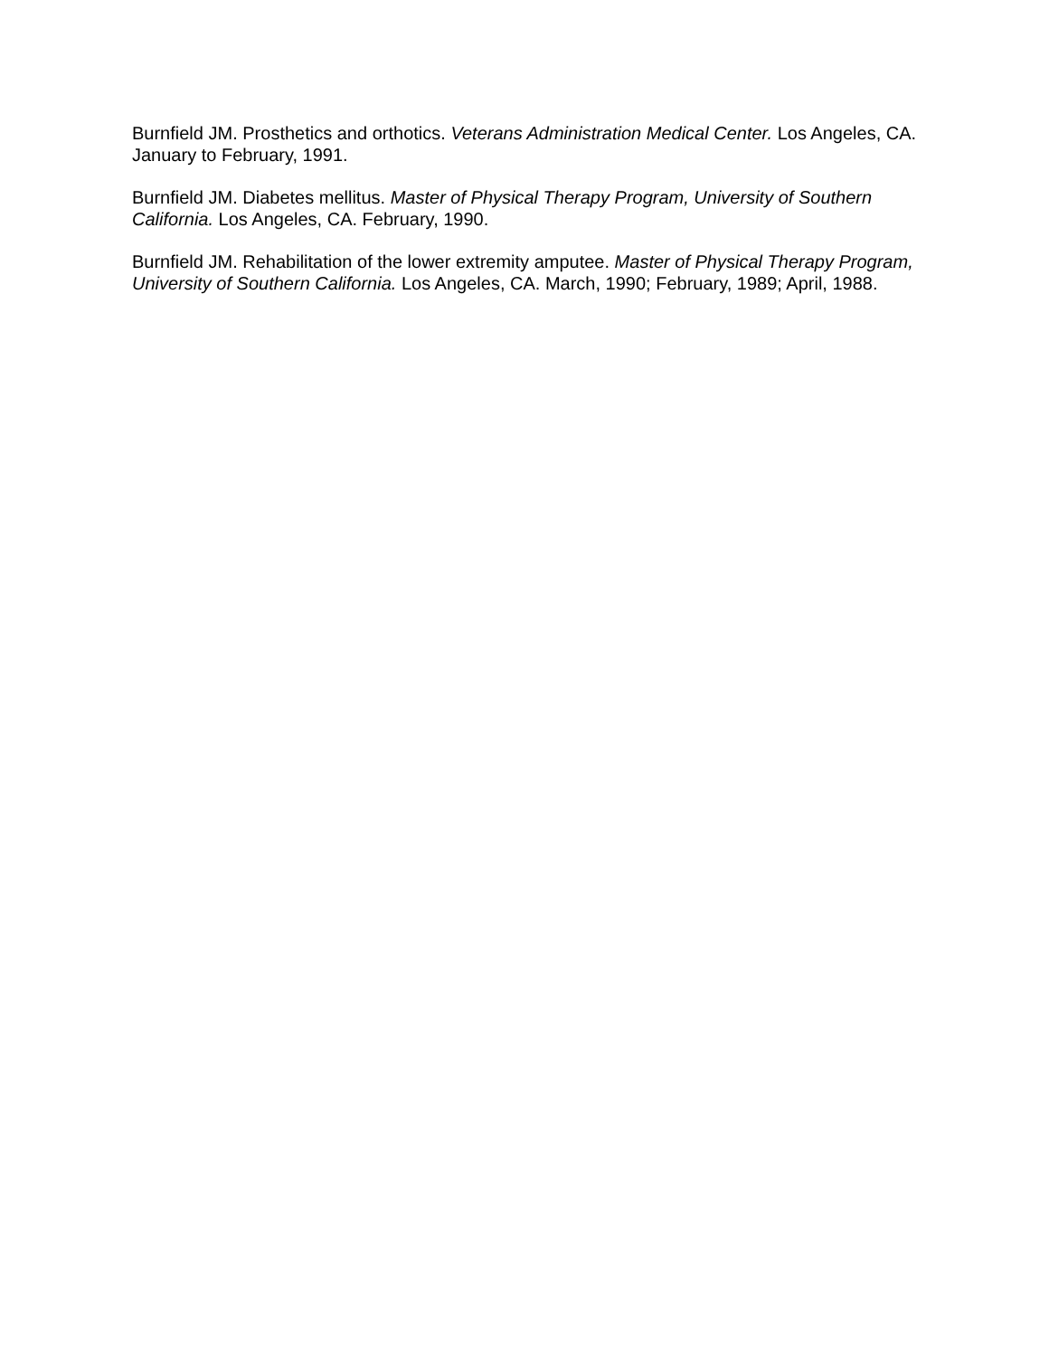Burnfield JM. Prosthetics and orthotics. Veterans Administration Medical Center. Los Angeles, CA. January to February, 1991.
Burnfield JM. Diabetes mellitus. Master of Physical Therapy Program, University of Southern California. Los Angeles, CA. February, 1990.
Burnfield JM. Rehabilitation of the lower extremity amputee. Master of Physical Therapy Program, University of Southern California. Los Angeles, CA. March, 1990; February, 1989; April, 1988.